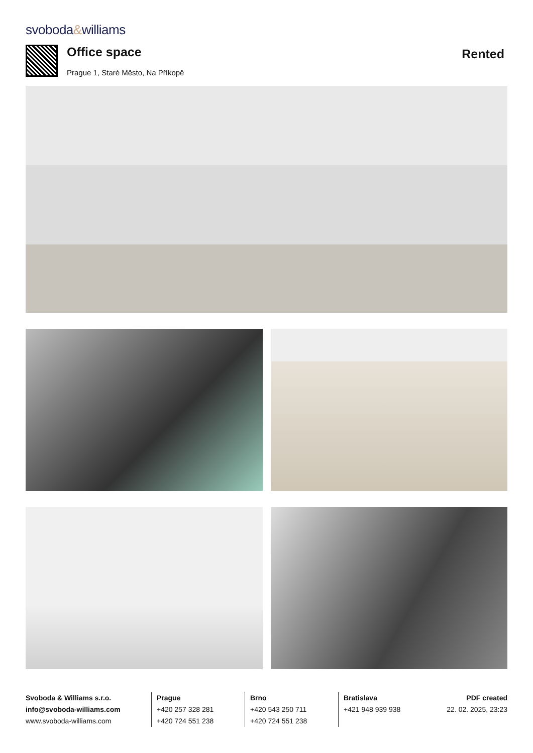svoboda&williams
Office space
Prague 1, Staré Město, Na Příkopě
Rented
Svoboda & Williams s.r.o.
info@svoboda-williams.com
www.svoboda-williams.com
Prague
+420 257 328 281
+420 724 551 238
Brno
+420 543 250 711
+420 724 551 238
Bratislava
+421 948 939 938
PDF created
22. 02. 2025, 23:23